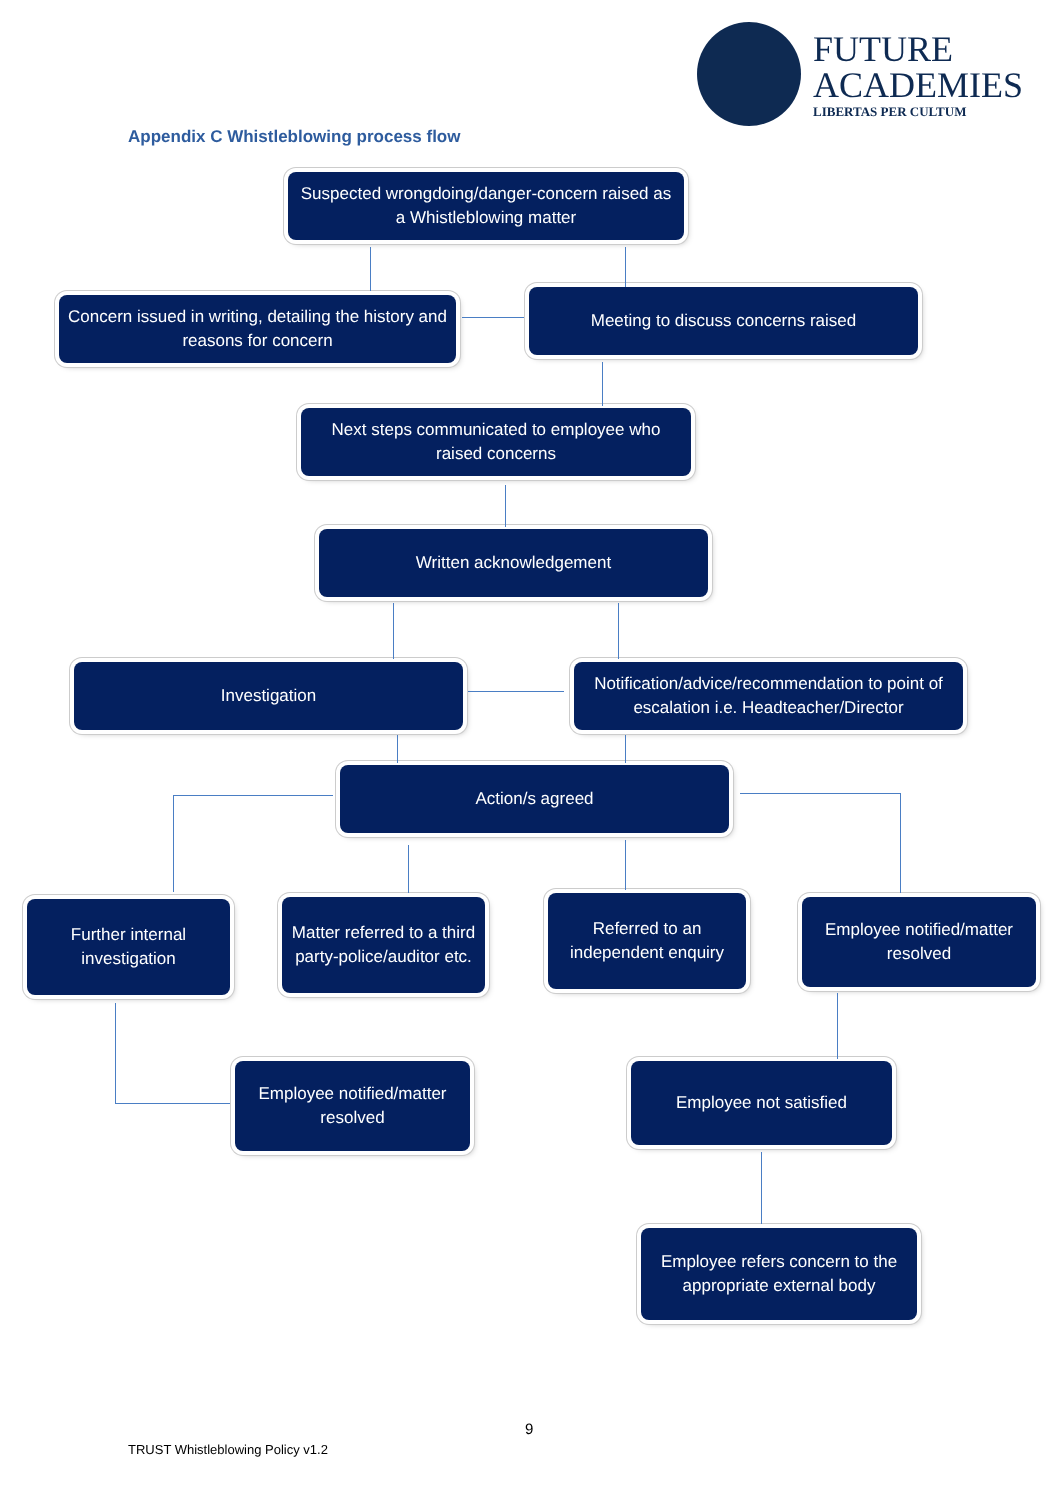FUTURE
ACADEMIES
LIBERTAS PER CULTUM
Appendix C Whistleblowing process flow
Suspected wrongdoing/danger-concern raised as a Whistleblowing matter
Concern issued in writing, detailing the history and reasons for concern
Meeting to discuss concerns raised
Next steps communicated to employee who raised concerns
Written acknowledgement
Investigation
Notification/advice/recommendation to point of escalation i.e. Headteacher/Director
Action/s agreed
Further internal investigation
Matter referred to a third party-police/auditor etc.
Referred to an independent enquiry
Employee notified/matter resolved
Employee notified/matter resolved
Employee not satisfied
Employee refers concern to the appropriate external body
9
TRUST Whistleblowing Policy v1.2